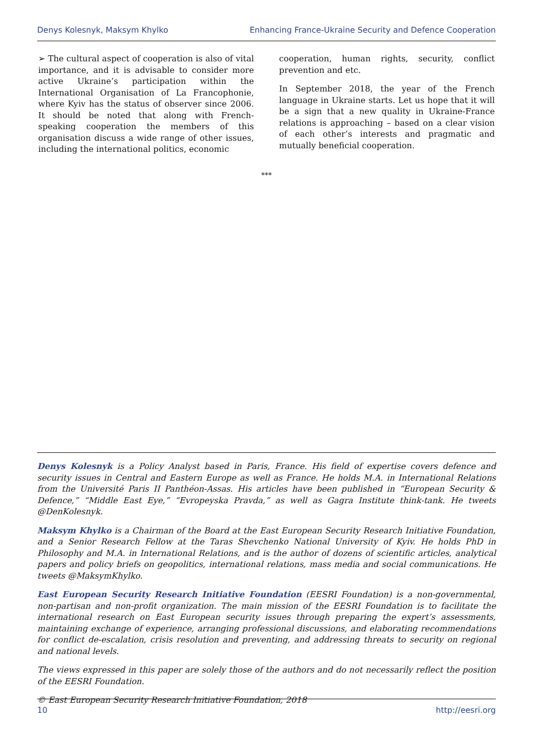Denys Kolesnyk, Maksym Khylko Enhancing France-Ukraine Security and Defence Cooperation
➢ The cultural aspect of cooperation is also of vital importance, and it is advisable to consider more active Ukraine’s participation within the International Organisation of La Francophonie, where Kyiv has the status of observer since 2006. It should be noted that along with French-speaking cooperation the members of this organisation discuss a wide range of other issues, including the international politics, economic
cooperation, human rights, security, conflict prevention and etc.
In September 2018, the year of the French language in Ukraine starts. Let us hope that it will be a sign that a new quality in Ukraine-France relations is approaching – based on a clear vision of each other’s interests and pragmatic and mutually beneficial cooperation.
***
Denys Kolesnyk is a Policy Analyst based in Paris, France. His field of expertise covers defence and security issues in Central and Eastern Europe as well as France. He holds M.A. in International Relations from the Université Paris II Panthéon-Assas. His articles have been published in “European Security & Defence,” “Middle East Eye,” “Evropeyska Pravda,” as well as Gagra Institute think-tank. He tweets @DenKolesnyk.
Maksym Khylko is a Chairman of the Board at the East European Security Research Initiative Foundation, and a Senior Research Fellow at the Taras Shevchenko National University of Kyiv. He holds PhD in Philosophy and M.A. in International Relations, and is the author of dozens of scientific articles, analytical papers and policy briefs on geopolitics, international relations, mass media and social communications. He tweets @MaksymKhylko.
East European Security Research Initiative Foundation (EESRI Foundation) is a non-governmental, non-partisan and non-profit organization. The main mission of the EESRI Foundation is to facilitate the international research on East European security issues through preparing the expert’s assessments, maintaining exchange of experience, arranging professional discussions, and elaborating recommendations for conflict de-escalation, crisis resolution and preventing, and addressing threats to security on regional and national levels.
The views expressed in this paper are solely those of the authors and do not necessarily reflect the position of the EESRI Foundation.
© East European Security Research Initiative Foundation, 2018
10 http://eesri.org